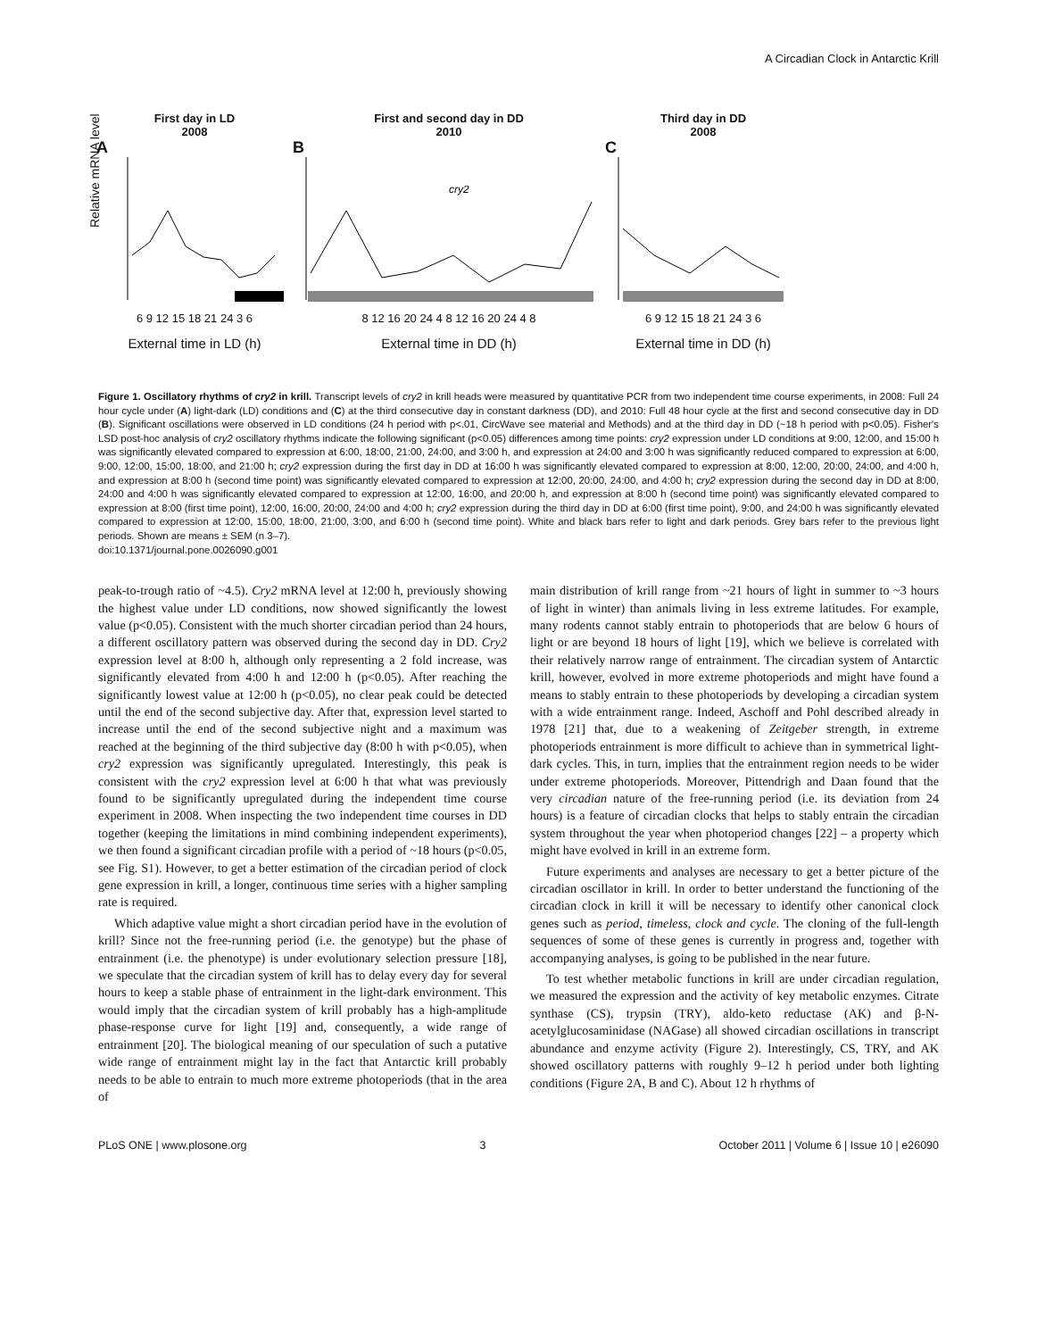A Circadian Clock in Antarctic Krill
First day in LD
2008
A
6 9 12 15 18 21 24 3 6
External time in LD (h)
Relative mRNA level
First and second day in DD
2010
B
cry2
8 12 16 20 24 4 8 12 16 20 24 4 8
External time in DD (h)
Third day in DD
2008
C
6 9 12 15 18 21 24 3 6
External time in DD (h)
Figure 1. Oscillatory rhythms of cry2 in krill. Transcript levels of cry2 in krill heads were measured by quantitative PCR from two independent time course experiments, in 2008: Full 24 hour cycle under (A) light-dark (LD) conditions and (C) at the third consecutive day in constant darkness (DD), and 2010: Full 48 hour cycle at the first and second consecutive day in DD (B). Significant oscillations were observed in LD conditions (24 h period with p<.01, CircWave see material and Methods) and at the third day in DD (~18 h period with p<0.05). Fisher's LSD post-hoc analysis of cry2 oscillatory rhythms indicate the following significant (p<0.05) differences among time points: cry2 expression under LD conditions at 9:00, 12:00, and 15:00 h was significantly elevated compared to expression at 6:00, 18:00, 21:00, 24:00, and 3:00 h, and expression at 24:00 and 3:00 h was significantly reduced compared to expression at 6:00, 9:00, 12:00, 15:00, 18:00, and 21:00 h; cry2 expression during the first day in DD at 16:00 h was significantly elevated compared to expression at 8:00, 12:00, 20:00, 24:00, and 4:00 h, and expression at 8:00 h (second time point) was significantly elevated compared to expression at 12:00, 20:00, 24:00, and 4:00 h; cry2 expression during the second day in DD at 8:00, 24:00 and 4:00 h was significantly elevated compared to expression at 12:00, 16:00, and 20:00 h, and expression at 8:00 h (second time point) was significantly elevated compared to expression at 8:00 (first time point), 12:00, 16:00, 20:00, 24:00 and 4:00 h; cry2 expression during the third day in DD at 6:00 (first time point), 9:00, and 24:00 h was significantly elevated compared to expression at 12:00, 15:00, 18:00, 21:00, 3:00, and 6:00 h (second time point). White and black bars refer to light and dark periods. Grey bars refer to the previous light periods. Shown are means ± SEM (n 3–7).
doi:10.1371/journal.pone.0026090.g001
peak-to-trough ratio of ~4.5). Cry2 mRNA level at 12:00 h, previously showing the highest value under LD conditions, now showed significantly the lowest value (p<0.05). Consistent with the much shorter circadian period than 24 hours, a different oscillatory pattern was observed during the second day in DD. Cry2 expression level at 8:00 h, although only representing a 2 fold increase, was significantly elevated from 4:00 h and 12:00 h (p<0.05). After reaching the significantly lowest value at 12:00 h (p<0.05), no clear peak could be detected until the end of the second subjective day. After that, expression level started to increase until the end of the second subjective night and a maximum was reached at the beginning of the third subjective day (8:00 h with p<0.05), when cry2 expression was significantly upregulated. Interestingly, this peak is consistent with the cry2 expression level at 6:00 h that what was previously found to be significantly upregulated during the independent time course experiment in 2008. When inspecting the two independent time courses in DD together (keeping the limitations in mind combining independent experiments), we then found a significant circadian profile with a period of ~18 hours (p<0.05, see Fig. S1). However, to get a better estimation of the circadian period of clock gene expression in krill, a longer, continuous time series with a higher sampling rate is required.
Which adaptive value might a short circadian period have in the evolution of krill? Since not the free-running period (i.e. the genotype) but the phase of entrainment (i.e. the phenotype) is under evolutionary selection pressure [18], we speculate that the circadian system of krill has to delay every day for several hours to keep a stable phase of entrainment in the light-dark environment. This would imply that the circadian system of krill probably has a high-amplitude phase-response curve for light [19] and, consequently, a wide range of entrainment [20]. The biological meaning of our speculation of such a putative wide range of entrainment might lay in the fact that Antarctic krill probably needs to be able to entrain to much more extreme photoperiods (that in the area of
main distribution of krill range from ~21 hours of light in summer to ~3 hours of light in winter) than animals living in less extreme latitudes. For example, many rodents cannot stably entrain to photoperiods that are below 6 hours of light or are beyond 18 hours of light [19], which we believe is correlated with their relatively narrow range of entrainment. The circadian system of Antarctic krill, however, evolved in more extreme photoperiods and might have found a means to stably entrain to these photoperiods by developing a circadian system with a wide entrainment range. Indeed, Aschoff and Pohl described already in 1978 [21] that, due to a weakening of Zeitgeber strength, in extreme photoperiods entrainment is more difficult to achieve than in symmetrical light-dark cycles. This, in turn, implies that the entrainment region needs to be wider under extreme photoperiods. Moreover, Pittendrigh and Daan found that the very circadian nature of the free-running period (i.e. its deviation from 24 hours) is a feature of circadian clocks that helps to stably entrain the circadian system throughout the year when photoperiod changes [22] – a property which might have evolved in krill in an extreme form.
Future experiments and analyses are necessary to get a better picture of the circadian oscillator in krill. In order to better understand the functioning of the circadian clock in krill it will be necessary to identify other canonical clock genes such as period, timeless, clock and cycle. The cloning of the full-length sequences of some of these genes is currently in progress and, together with accompanying analyses, is going to be published in the near future.
To test whether metabolic functions in krill are under circadian regulation, we measured the expression and the activity of key metabolic enzymes. Citrate synthase (CS), trypsin (TRY), aldo-keto reductase (AK) and β-N-acetylglucosaminidase (NAGase) all showed circadian oscillations in transcript abundance and enzyme activity (Figure 2). Interestingly, CS, TRY, and AK showed oscillatory patterns with roughly 9–12 h period under both lighting conditions (Figure 2A, B and C). About 12 h rhythms of
PLoS ONE | www.plosone.org 3 October 2011 | Volume 6 | Issue 10 | e26090